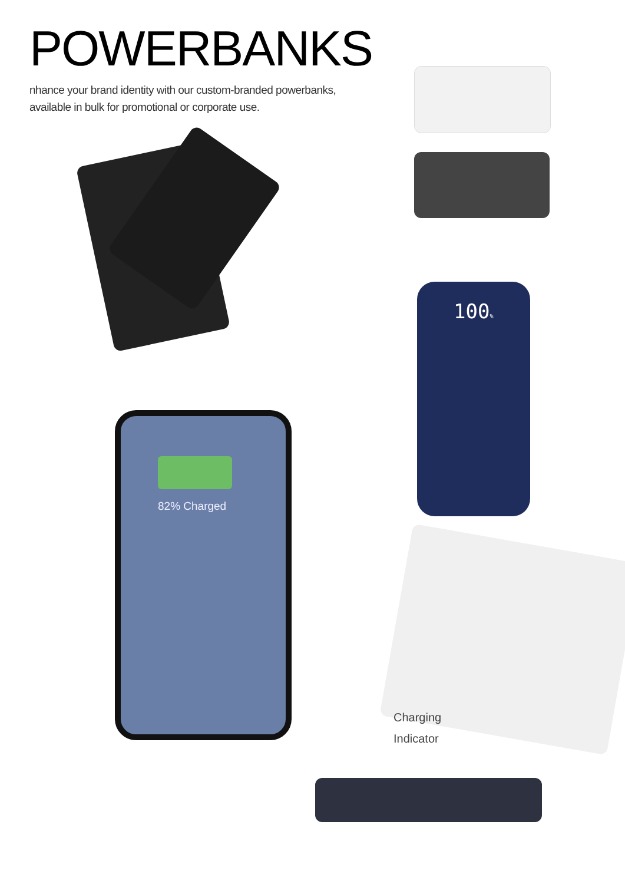POWERBANKS
nhance your brand identity with our custom-branded powerbanks, available in bulk for promotional or corporate use.
100%
82% Charged
Charging
Indicator